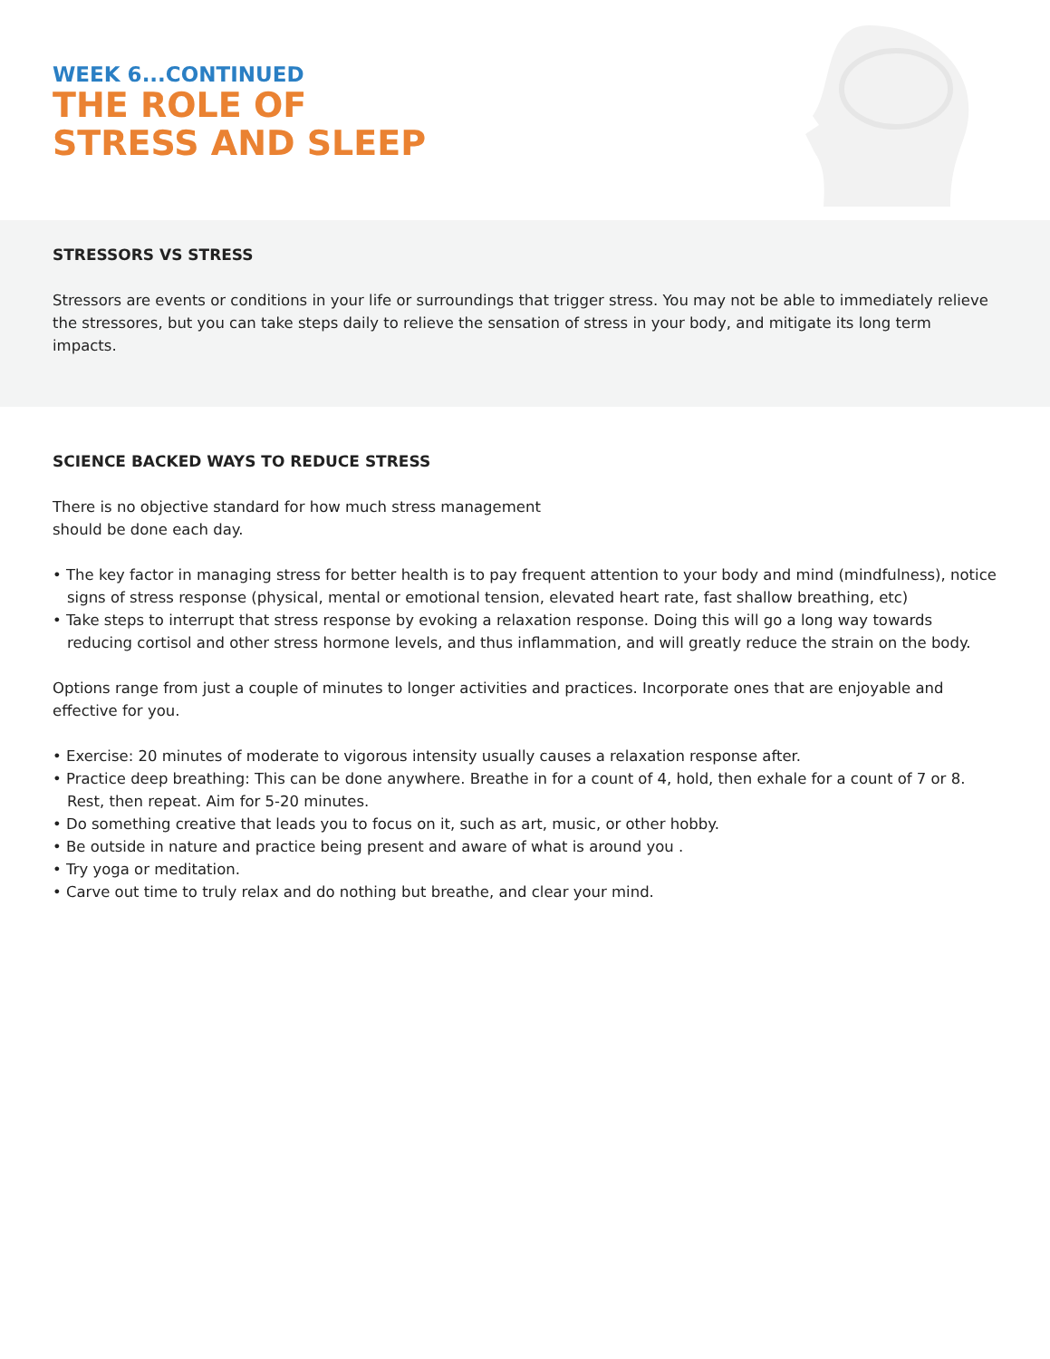WEEK 6...CONTINUED
THE ROLE OF
STRESS AND SLEEP
STRESSORS VS STRESS
Stressors are events or conditions in your life or surroundings that trigger stress. You may not be able to immediately relieve the stressores, but you can take steps daily to relieve the sensation of stress in your body, and mitigate its long term impacts.
SCIENCE BACKED WAYS TO REDUCE STRESS
There is no objective standard for how much stress management
should be done each day.
• The key factor in managing stress for better health is to pay frequent attention to your body and mind (mindfulness), notice signs of stress response (physical, mental or emotional tension, elevated heart rate, fast shallow breathing, etc)
• Take steps to interrupt that stress response by evoking a relaxation response. Doing this will go a long way towards reducing cortisol and other stress hormone levels, and thus inflammation, and will greatly reduce the strain on the body.
Options range from just a couple of minutes to longer activities and practices. Incorporate ones that are enjoyable and effective for you.
• Exercise: 20 minutes of moderate to vigorous intensity usually causes a relaxation response after.
• Practice deep breathing: This can be done anywhere. Breathe in for a count of 4, hold, then exhale for a count of 7 or 8. Rest, then repeat. Aim for 5-20 minutes.
• Do something creative that leads you to focus on it, such as art, music, or other hobby.
• Be outside in nature and practice being present and aware of what is around you .
• Try yoga or meditation.
• Carve out time to truly relax and do nothing but breathe, and clear your mind.